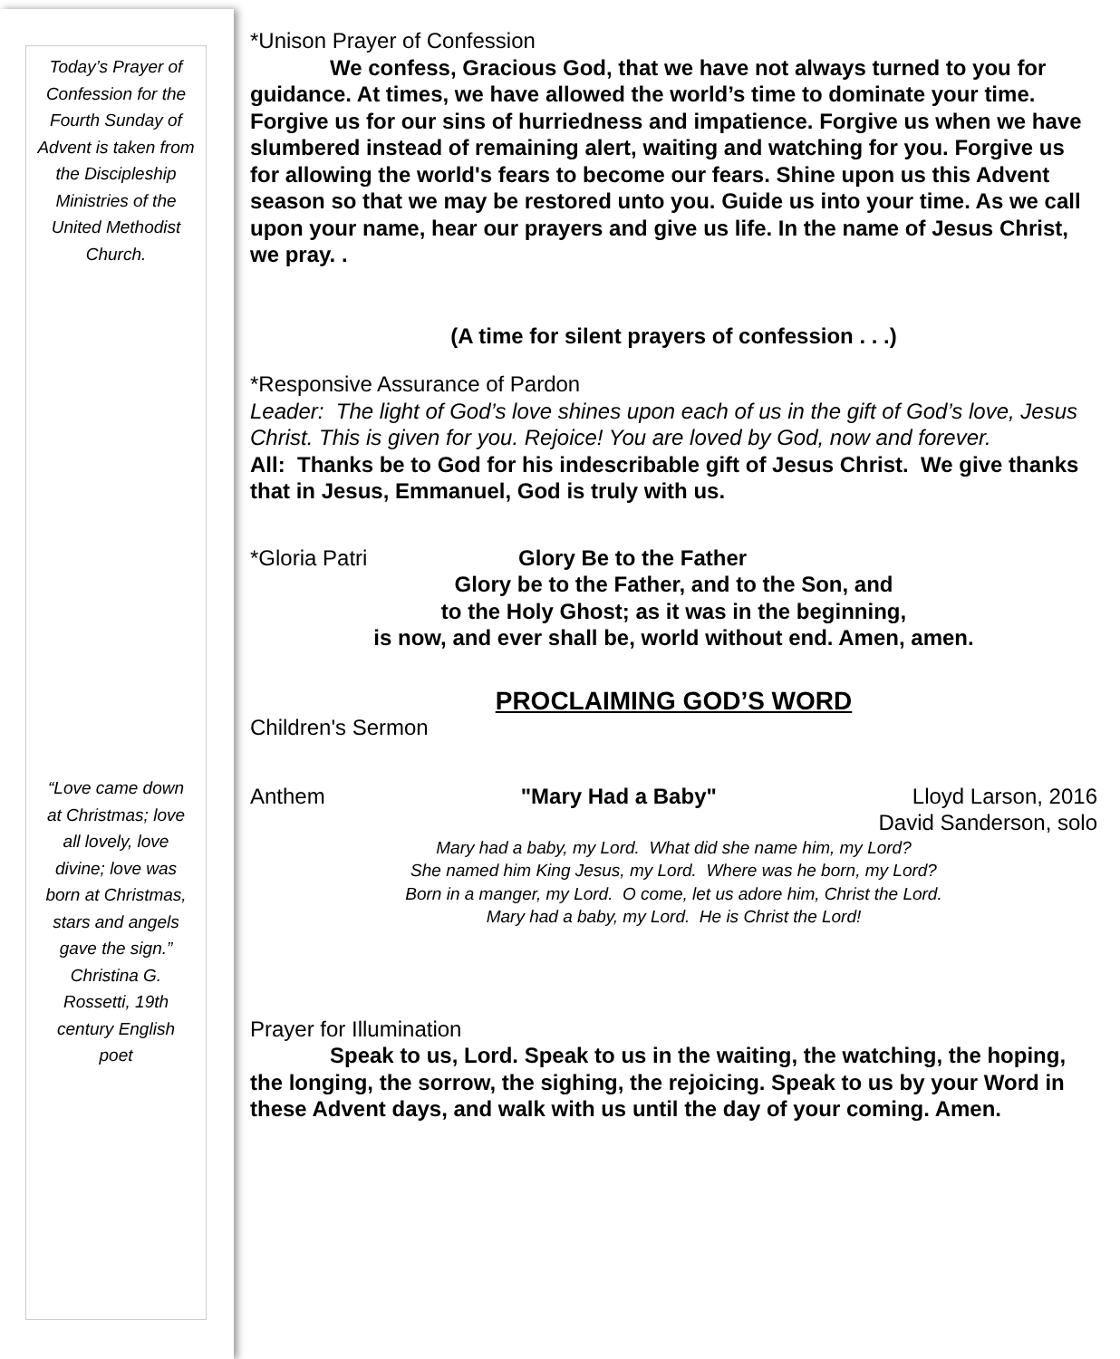Today’s Prayer of Confession for the Fourth Sunday of Advent is taken from the Discipleship Ministries of the United Methodist Church.
“Love came down at Christmas; love all lovely, love divine; love was born at Christmas, stars and angels gave the sign.” Christina G. Rossetti, 19th century English poet
*Unison Prayer of Confession
We confess, Gracious God, that we have not always turned to you for guidance. At times, we have allowed the world’s time to dominate your time. Forgive us for our sins of hurriedness and impatience. Forgive us when we have slumbered instead of remaining alert, waiting and watching for you. Forgive us for allowing the world's fears to become our fears. Shine upon us this Advent season so that we may be restored unto you. Guide us into your time. As we call upon your name, hear our prayers and give us life. In the name of Jesus Christ, we pray. .
(A time for silent prayers of confession . . .)
*Responsive Assurance of Pardon
Leader: The light of God’s love shines upon each of us in the gift of God’s love, Jesus Christ. This is given for you. Rejoice! You are loved by God, now and forever.
All: Thanks be to God for his indescribable gift of Jesus Christ. We give thanks that in Jesus, Emmanuel, God is truly with us.
*Gloria Patri Glory Be to the Father
Glory be to the Father, and to the Son, and
to the Holy Ghost; as it was in the beginning,
is now, and ever shall be, world without end. Amen, amen.
PROCLAIMING GOD’S WORD
Children's Sermon
Anthem "Mary Had a Baby" Lloyd Larson, 2016
David Sanderson, solo
Mary had a baby, my Lord. What did she name him, my Lord?
She named him King Jesus, my Lord. Where was he born, my Lord?
Born in a manger, my Lord. O come, let us adore him, Christ the Lord.
Mary had a baby, my Lord. He is Christ the Lord!
Prayer for Illumination
Speak to us, Lord. Speak to us in the waiting, the watching, the hoping, the longing, the sorrow, the sighing, the rejoicing. Speak to us by your Word in these Advent days, and walk with us until the day of your coming. Amen.